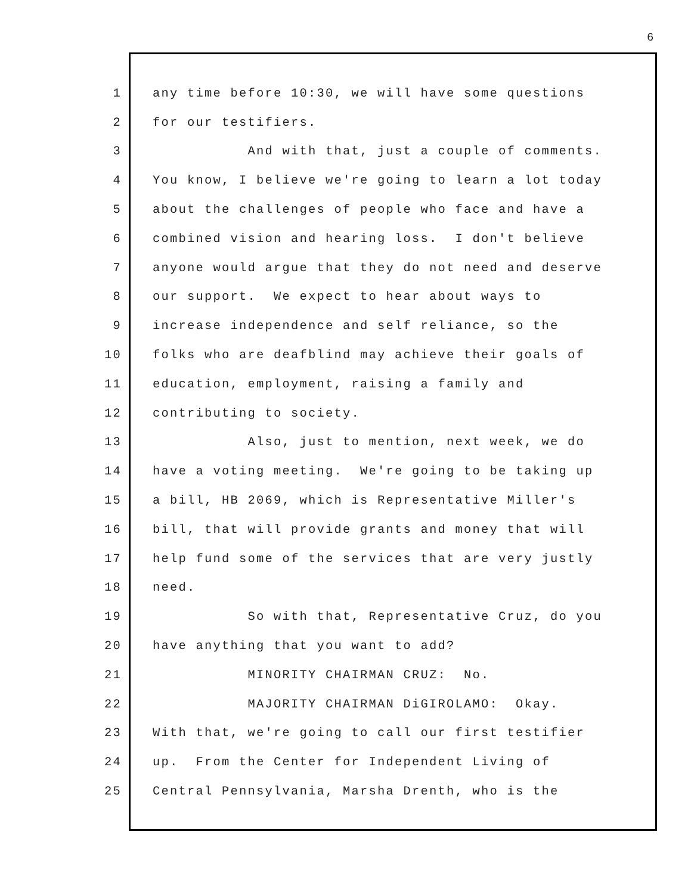6
1 any time before 10:30, we will have some questions
2 for our testifiers.
3 And with that, just a couple of comments.
4 You know, I believe we're going to learn a lot today
5 about the challenges of people who face and have a
6 combined vision and hearing loss. I don't believe
7 anyone would argue that they do not need and deserve
8 our support. We expect to hear about ways to
9 increase independence and self reliance, so the
10 folks who are deafblind may achieve their goals of
11 education, employment, raising a family and
12 contributing to society.
13 Also, just to mention, next week, we do
14 have a voting meeting. We're going to be taking up
15 a bill, HB 2069, which is Representative Miller's
16 bill, that will provide grants and money that will
17 help fund some of the services that are very justly
18 need.
19 So with that, Representative Cruz, do you
20 have anything that you want to add?
21 MINORITY CHAIRMAN CRUZ: No.
22 MAJORITY CHAIRMAN DiGIROLAMO: Okay.
23 With that, we're going to call our first testifier
24 up. From the Center for Independent Living of
25 Central Pennsylvania, Marsha Drenth, who is the